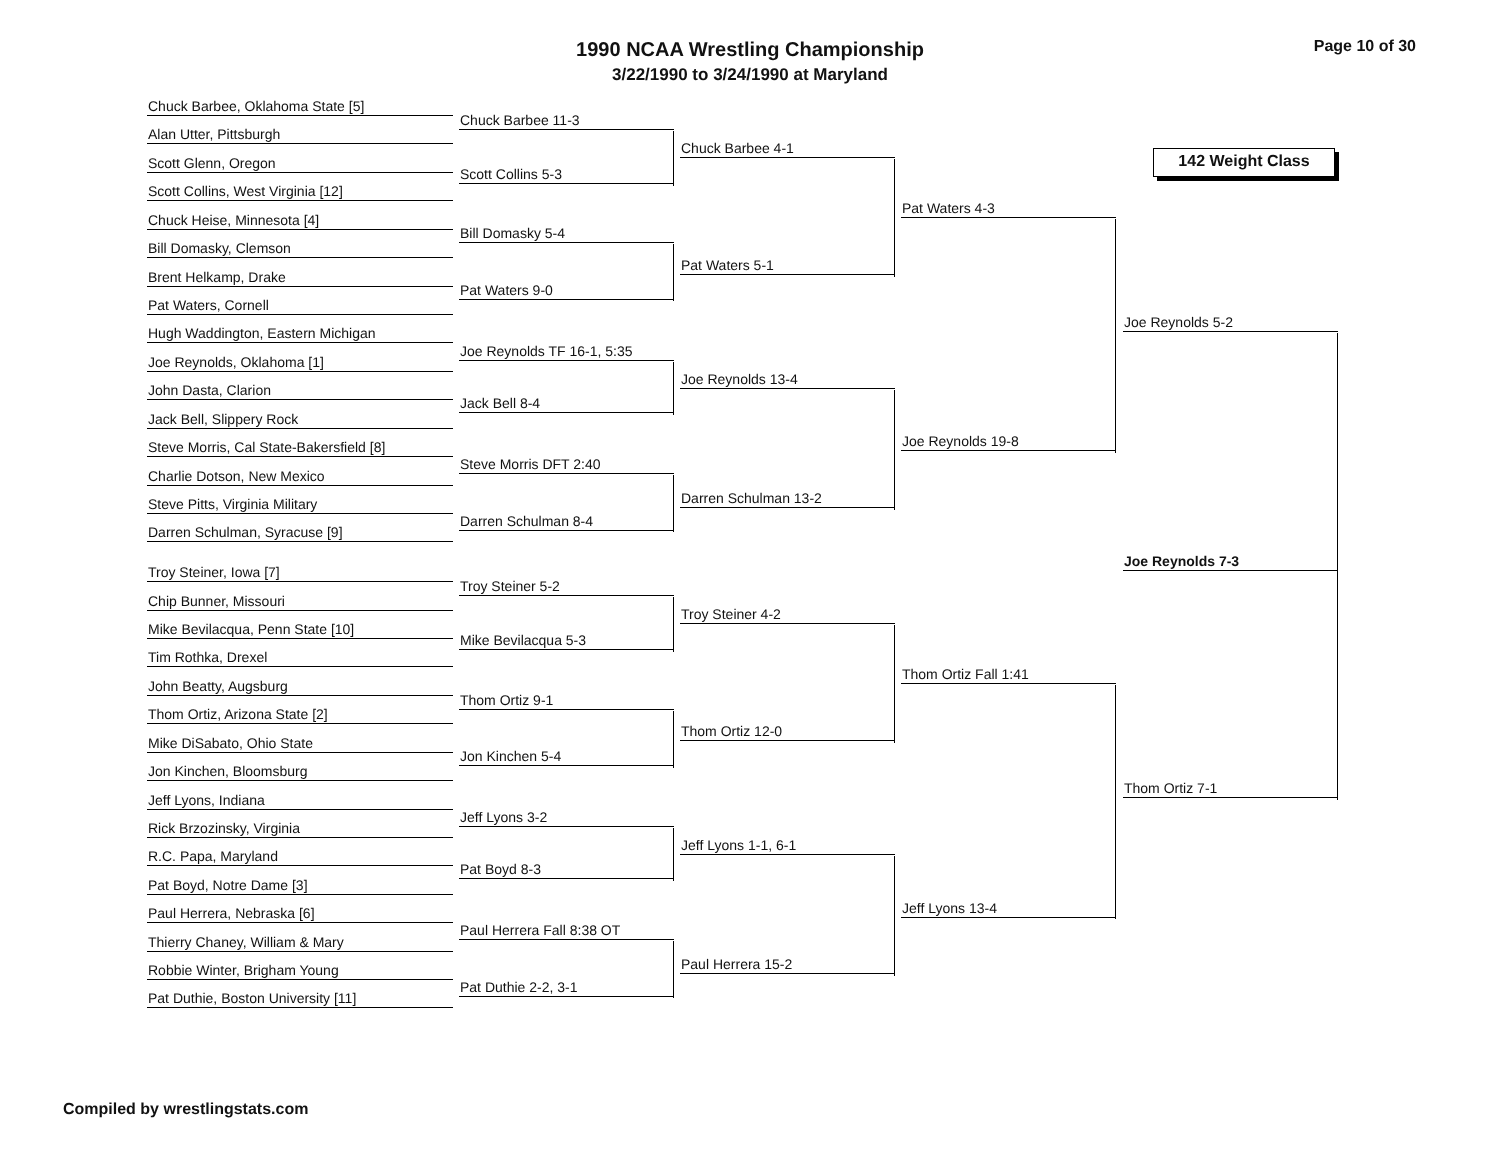1990 NCAA Wrestling Championship
3/22/1990 to 3/24/1990 at Maryland
Page 10 of 30
142 Weight Class
Chuck Barbee, Oklahoma State [5]
Alan Utter, Pittsburgh
Scott Glenn, Oregon
Scott Collins, West Virginia [12]
Chuck Heise, Minnesota [4]
Bill Domasky, Clemson
Brent Helkamp, Drake
Pat Waters, Cornell
Hugh Waddington, Eastern Michigan
Joe Reynolds, Oklahoma [1]
John Dasta, Clarion
Jack Bell, Slippery Rock
Steve Morris, Cal State-Bakersfield [8]
Charlie Dotson, New Mexico
Steve Pitts, Virginia Military
Darren Schulman, Syracuse [9]
Troy Steiner, Iowa [7]
Chip Bunner, Missouri
Mike Bevilacqua, Penn State [10]
Tim Rothka, Drexel
John Beatty, Augsburg
Thom Ortiz, Arizona State [2]
Mike DiSabato, Ohio State
Jon Kinchen, Bloomsburg
Jeff Lyons, Indiana
Rick Brzozinsky, Virginia
R.C. Papa, Maryland
Pat Boyd, Notre Dame [3]
Paul Herrera, Nebraska [6]
Thierry Chaney, William & Mary
Robbie Winter, Brigham Young
Pat Duthie, Boston University [11]
Chuck Barbee 11-3
Scott Collins 5-3
Bill Domasky 5-4
Pat Waters 9-0
Joe Reynolds TF 16-1, 5:35
Jack Bell 8-4
Steve Morris DFT 2:40
Darren Schulman 8-4
Troy Steiner 5-2
Mike Bevilacqua 5-3
Thom Ortiz 9-1
Jon Kinchen 5-4
Jeff Lyons 3-2
Pat Boyd 8-3
Paul Herrera Fall 8:38 OT
Pat Duthie 2-2, 3-1
Chuck Barbee 4-1
Pat Waters 5-1
Joe Reynolds 13-4
Darren Schulman 13-2
Troy Steiner 4-2
Thom Ortiz 12-0
Jeff Lyons 1-1, 6-1
Paul Herrera 15-2
Pat Waters 4-3
Joe Reynolds 19-8
Thom Ortiz Fall 1:41
Jeff Lyons 13-4
Joe Reynolds 5-2
Thom Ortiz 7-1
Joe Reynolds 7-3
Compiled by wrestlingstats.com